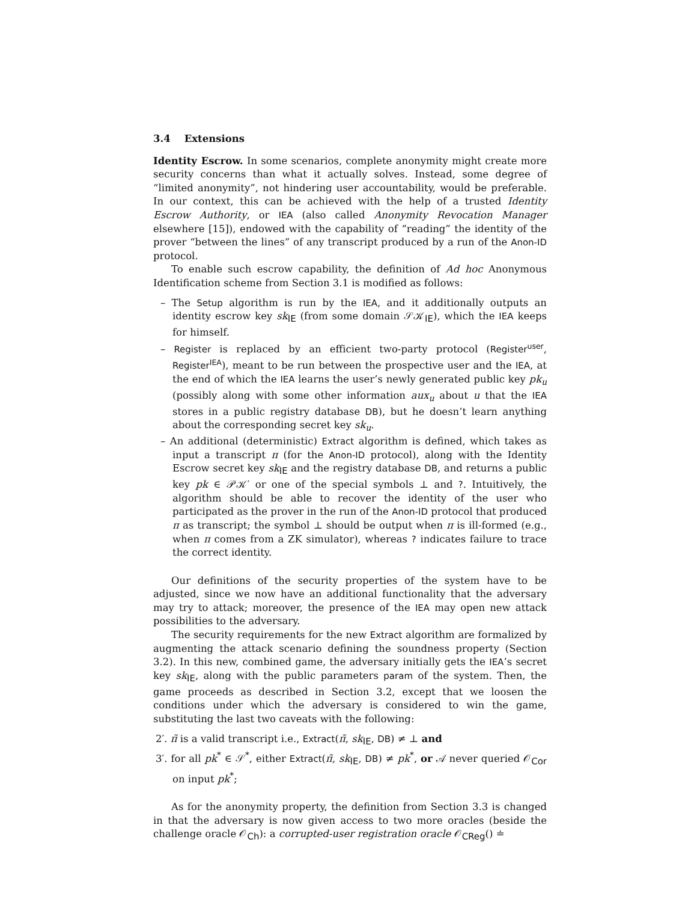3.4 Extensions
Identity Escrow. In some scenarios, complete anonymity might create more security concerns than what it actually solves. Instead, some degree of “limited anonymity”, not hindering user accountability, would be preferable. In our context, this can be achieved with the help of a trusted Identity Escrow Authority, or IEA (also called Anonymity Revocation Manager elsewhere [15]), endowed with the capability of “reading” the identity of the prover “between the lines” of any transcript produced by a run of the Anon-ID protocol.
To enable such escrow capability, the definition of Ad hoc Anonymous Identification scheme from Section 3.1 is modified as follows:
– The Setup algorithm is run by the IEA, and it additionally outputs an identity escrow key sk<sub>IE</sub> (from some domain 𝒮𝒦<sub>IE</sub>), which the IEA keeps for himself.
– Register is replaced by an efficient two-party protocol (Register<sup>user</sup>, Register<sup>IEA</sup>), meant to be run between the prospective user and the IEA, at the end of which the IEA learns the user’s newly generated public key pk<sub>u</sub> (possibly along with some other information aux<sub>u</sub> about u that the IEA stores in a public registry database DB), but he doesn’t learn anything about the corresponding secret key sk<sub>u</sub>.
– An additional (deterministic) Extract algorithm is defined, which takes as input a transcript π (for the Anon-ID protocol), along with the Identity Escrow secret key sk<sub>IE</sub> and the registry database DB, and returns a public key pk ∈ 𝒫𝒦′ or one of the special symbols ⊥ and ?. Intuitively, the algorithm should be able to recover the identity of the user who participated as the prover in the run of the Anon-ID protocol that produced π as transcript; the symbol ⊥ should be output when π is ill-formed (e.g., when π comes from a ZK simulator), whereas ? indicates failure to trace the correct identity.
Our definitions of the security properties of the system have to be adjusted, since we now have an additional functionality that the adversary may try to attack; moreover, the presence of the IEA may open new attack possibilities to the adversary.
The security requirements for the new Extract algorithm are formalized by augmenting the attack scenario defining the soundness property (Section 3.2). In this new, combined game, the adversary initially gets the IEA’s secret key sk<sub>IE</sub>, along with the public parameters param of the system. Then, the game proceeds as described in Section 3.2, except that we loosen the conditions under which the adversary is considered to win the game, substituting the last two caveats with the following:
2′. π̃ is a valid transcript i.e., Extract(π̃, sk<sub>IE</sub>, DB) ≠ ⊥ and
3′. for all pk<sup>*</sup> ∈ 𝒮<sup>*</sup>, either Extract(π̃, sk<sub>IE</sub>, DB) ≠ pk<sup>*</sup>, or 𝒜 never queried 𝒪<sub>Cor</sub> on input pk<sup>*</sup>;
As for the anonymity property, the definition from Section 3.3 is changed in that the adversary is now given access to two more oracles (beside the challenge oracle 𝒪<sub>Ch</sub>): a corrupted-user registration oracle 𝒪<sub>CReg</sub>() ≐